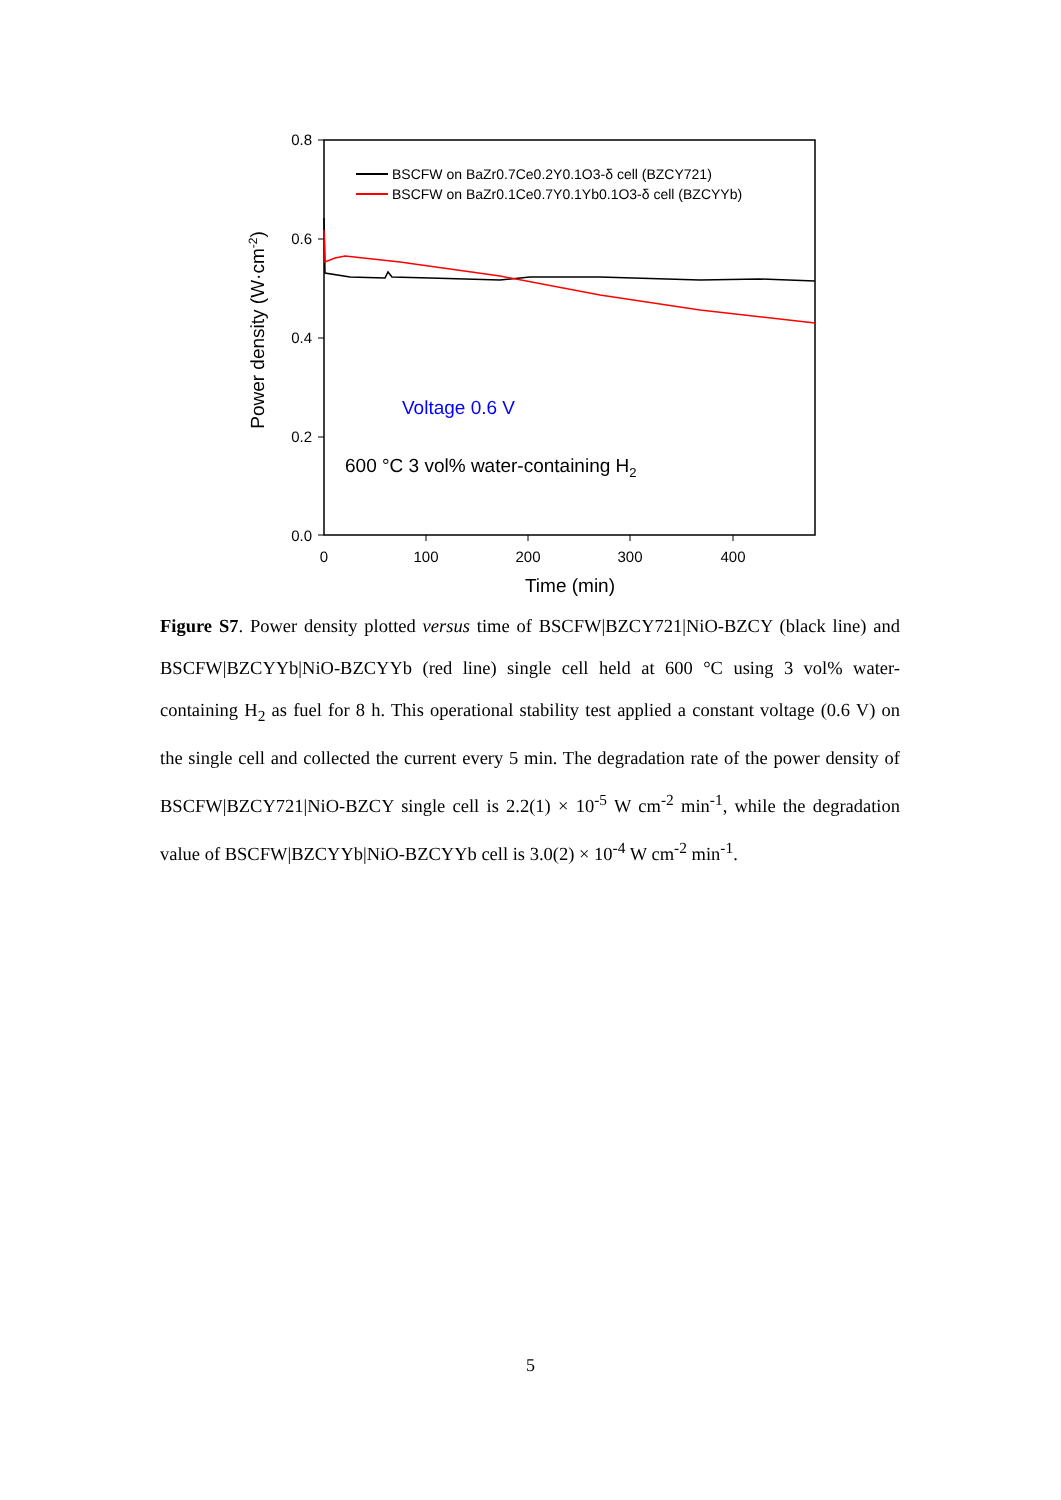0.8
0.6
0.4
0.2
0.0
0
100
200
300
400
Time (min)
Power density (W·cm-2)
BSCFW on BaZr0.7Ce0.2Y0.1O3-δ cell (BZCY721)
BSCFW on BaZr0.1Ce0.7Y0.1Yb0.1O3-δ cell (BZCYYb)
Voltage 0.6 V
600 °C 3 vol% water-containing H2
Figure S7. Power density plotted versus time of BSCFW|BZCY721|NiO-BZCY (black line) and BSCFW|BZCYYb|NiO-BZCYYb (red line) single cell held at 600 °C using 3 vol% water-containing H<sub>2</sub> as fuel for 8 h. This operational stability test applied a constant voltage (0.6 V) on the single cell and collected the current every 5 min. The degradation rate of the power density of BSCFW|BZCY721|NiO-BZCY single cell is 2.2(1) × 10<sup>-5</sup> W cm<sup>-2</sup> min<sup>-1</sup>, while the degradation value of BSCFW|BZCYYb|NiO-BZCYYb cell is 3.0(2) × 10<sup>-4</sup> W cm<sup>-2</sup> min<sup>-1</sup>.
5